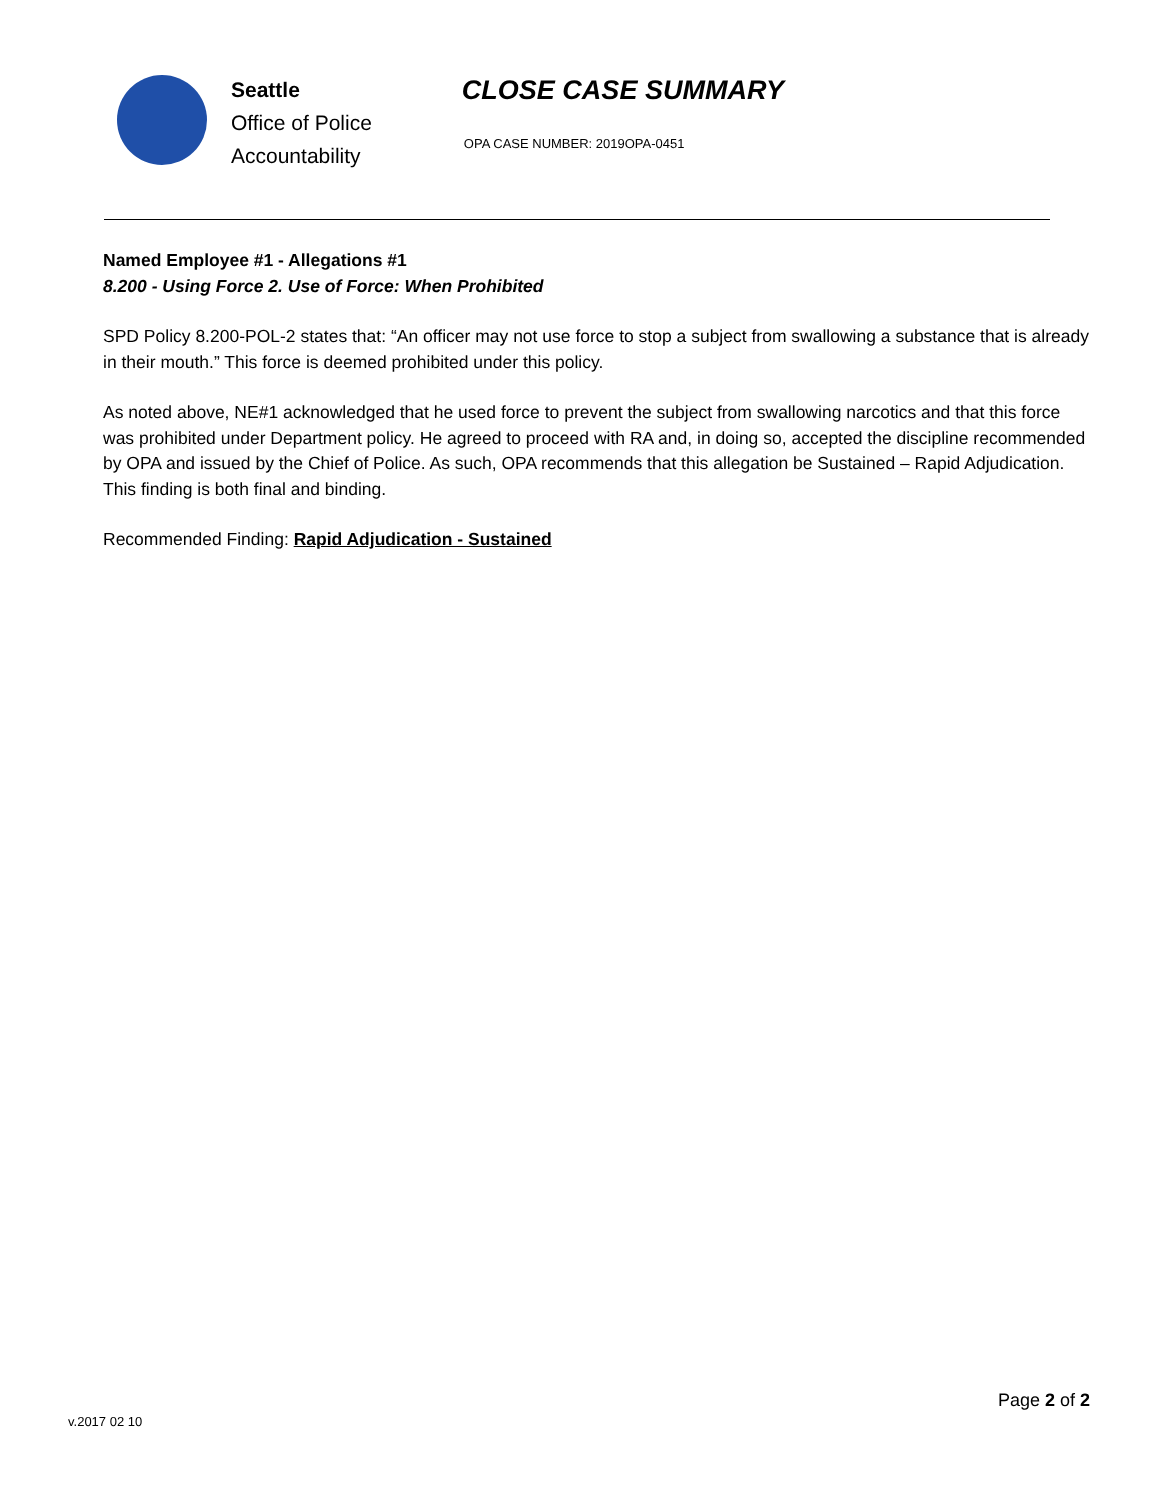Seattle
Office of Police
Accountability
CLOSE CASE SUMMARY
OPA CASE NUMBER: 2019OPA-0451
Named Employee #1 - Allegations #1
8.200 - Using Force 2. Use of Force: When Prohibited
SPD Policy 8.200-POL-2 states that: “An officer may not use force to stop a subject from swallowing a substance that is already in their mouth.” This force is deemed prohibited under this policy.
As noted above, NE#1 acknowledged that he used force to prevent the subject from swallowing narcotics and that this force was prohibited under Department policy. He agreed to proceed with RA and, in doing so, accepted the discipline recommended by OPA and issued by the Chief of Police. As such, OPA recommends that this allegation be Sustained – Rapid Adjudication. This finding is both final and binding.
Recommended Finding: Rapid Adjudication - Sustained
Page 2 of 2
v.2017 02 10